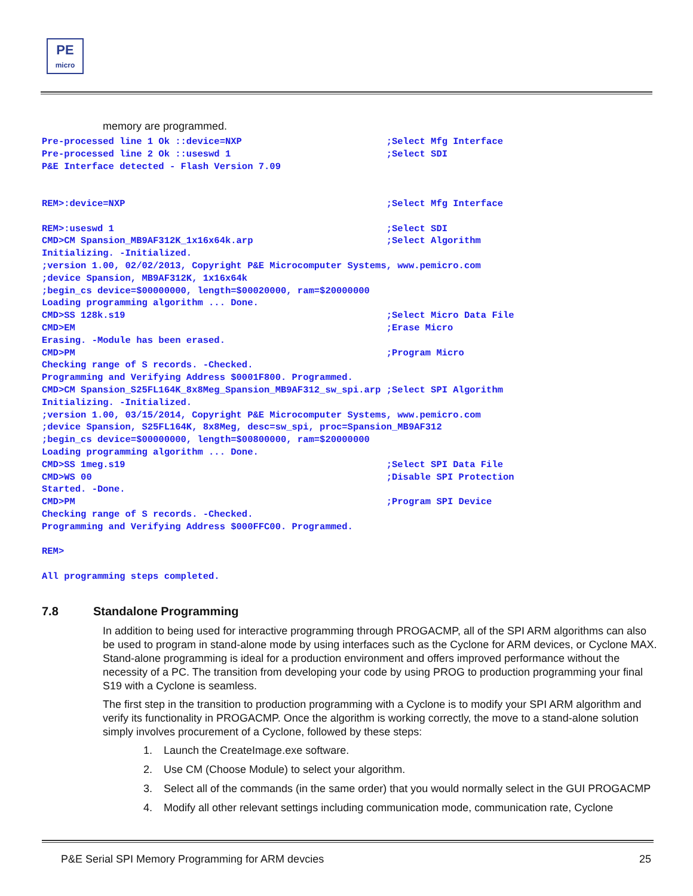PE
micro
memory are programmed.
Pre-processed line 1 Ok ::device=NXP                          ;Select Mfg Interface
Pre-processed line 2 Ok ::useswd 1                            ;Select SDI
P&E Interface detected - Flash Version 7.09


REM>:device=NXP                                               ;Select Mfg Interface

REM>:useswd 1                                                 ;Select SDI
CMD>CM Spansion_MB9AF312K_1x16x64k.arp                        ;Select Algorithm
Initializing. -Initialized.
;version 1.00, 02/02/2013, Copyright P&E Microcomputer Systems, www.pemicro.com
;device Spansion, MB9AF312K, 1x16x64k
;begin_cs device=$00000000, length=$00020000, ram=$20000000
Loading programming algorithm ... Done.
CMD>SS 128k.s19                                               ;Select Micro Data File
CMD>EM                                                        ;Erase Micro
Erasing. -Module has been erased.
CMD>PM                                                        ;Program Micro
Checking range of S records. -Checked.
Programming and Verifying Address $0001F800. Programmed.
CMD>CM Spansion_S25FL164K_8x8Meg_Spansion_MB9AF312_sw_spi.arp ;Select SPI Algorithm
Initializing. -Initialized.
;version 1.00, 03/15/2014, Copyright P&E Microcomputer Systems, www.pemicro.com
;device Spansion, S25FL164K, 8x8Meg, desc=sw_spi, proc=Spansion_MB9AF312
;begin_cs device=$00000000, length=$00800000, ram=$20000000
Loading programming algorithm ... Done.
CMD>SS 1meg.s19                                               ;Select SPI Data File
CMD>WS 00                                                     ;Disable SPI Protection
Started. -Done.
CMD>PM                                                        ;Program SPI Device
Checking range of S records. -Checked.
Programming and Verifying Address $000FFC00. Programmed.

REM>

All programming steps completed.
7.8 Standalone Programming
In addition to being used for interactive programming through PROGACMP, all of the SPI ARM algorithms can also be used to program in stand-alone mode by using interfaces such as the Cyclone for ARM devices, or Cyclone MAX. Stand-alone programming is ideal for a production environment and offers improved performance without the necessity of a PC. The transition from developing your code by using PROG to production programming your final S19 with a Cyclone is seamless.
The first step in the transition to production programming with a Cyclone is to modify your SPI ARM algorithm and verify its functionality in PROGACMP. Once the algorithm is working correctly, the move to a stand-alone solution simply involves procurement of a Cyclone, followed by these steps:
1. Launch the CreateImage.exe software.
2. Use CM (Choose Module) to select your algorithm.
3. Select all of the commands (in the same order) that you would normally select in the GUI PROGACMP
4. Modify all other relevant settings including communication mode, communication rate, Cyclone
P&E Serial SPI Memory Programming for ARM devcies 25